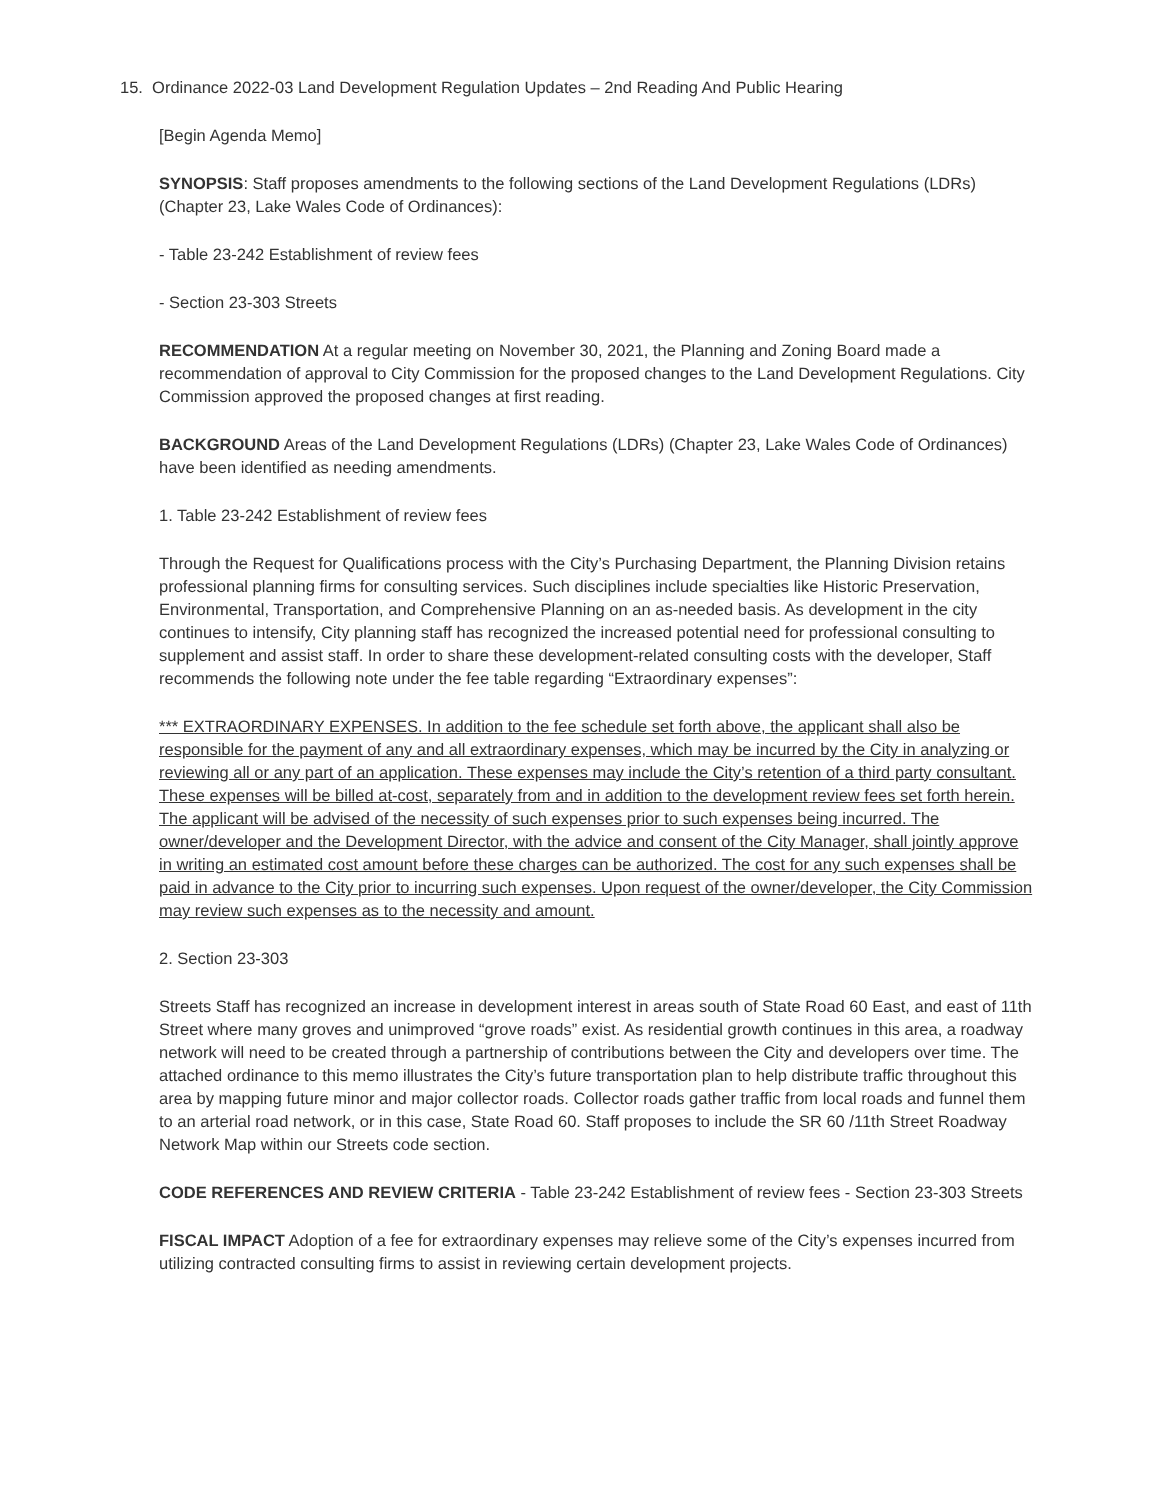15. Ordinance 2022-03 Land Development Regulation Updates – 2nd Reading And Public Hearing
[Begin Agenda Memo]
SYNOPSIS: Staff proposes amendments to the following sections of the Land Development Regulations (LDRs) (Chapter 23, Lake Wales Code of Ordinances):
- Table 23-242 Establishment of review fees
- Section 23-303 Streets
RECOMMENDATION At a regular meeting on November 30, 2021, the Planning and Zoning Board made a recommendation of approval to City Commission for the proposed changes to the Land Development Regulations. City Commission approved the proposed changes at first reading.
BACKGROUND Areas of the Land Development Regulations (LDRs) (Chapter 23, Lake Wales Code of Ordinances) have been identified as needing amendments.
1. Table 23-242 Establishment of review fees
Through the Request for Qualifications process with the City’s Purchasing Department, the Planning Division retains professional planning firms for consulting services. Such disciplines include specialties like Historic Preservation, Environmental, Transportation, and Comprehensive Planning on an as-needed basis. As development in the city continues to intensify, City planning staff has recognized the increased potential need for professional consulting to supplement and assist staff. In order to share these development-related consulting costs with the developer, Staff recommends the following note under the fee table regarding “Extraordinary expenses”:
*** EXTRAORDINARY EXPENSES. In addition to the fee schedule set forth above, the applicant shall also be responsible for the payment of any and all extraordinary expenses, which may be incurred by the City in analyzing or reviewing all or any part of an application. These expenses may include the City’s retention of a third party consultant. These expenses will be billed at-cost, separately from and in addition to the development review fees set forth herein. The applicant will be advised of the necessity of such expenses prior to such expenses being incurred. The owner/developer and the Development Director, with the advice and consent of the City Manager, shall jointly approve in writing an estimated cost amount before these charges can be authorized. The cost for any such expenses shall be paid in advance to the City prior to incurring such expenses. Upon request of the owner/developer, the City Commission may review such expenses as to the necessity and amount.
2. Section 23-303
Streets Staff has recognized an increase in development interest in areas south of State Road 60 East, and east of 11th Street where many groves and unimproved “grove roads” exist. As residential growth continues in this area, a roadway network will need to be created through a partnership of contributions between the City and developers over time. The attached ordinance to this memo illustrates the City’s future transportation plan to help distribute traffic throughout this area by mapping future minor and major collector roads. Collector roads gather traffic from local roads and funnel them to an arterial road network, or in this case, State Road 60. Staff proposes to include the SR 60 /11th Street Roadway Network Map within our Streets code section.
CODE REFERENCES AND REVIEW CRITERIA - Table 23-242 Establishment of review fees - Section 23-303 Streets
FISCAL IMPACT Adoption of a fee for extraordinary expenses may relieve some of the City’s expenses incurred from utilizing contracted consulting firms to assist in reviewing certain development projects.